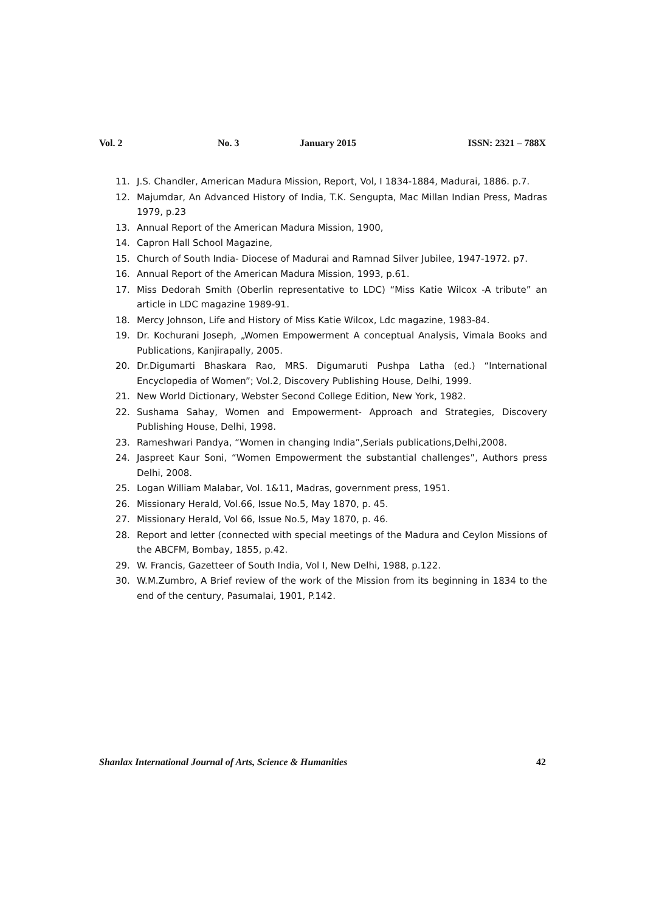Vol. 2 No. 3 January 2015 ISSN: 2321 – 788X
11. J.S. Chandler, American Madura Mission, Report, Vol, I 1834-1884, Madurai, 1886. p.7.
12. Majumdar, An Advanced History of India, T.K. Sengupta, Mac Millan Indian Press, Madras 1979, p.23
13. Annual Report of the American Madura Mission, 1900,
14. Capron Hall School Magazine,
15. Church of South India- Diocese of Madurai and Ramnad Silver Jubilee, 1947-1972. p7.
16. Annual Report of the American Madura Mission, 1993, p.61.
17. Miss Dedorah Smith (Oberlin representative to LDC) “Miss Katie Wilcox -A tribute” an article in LDC magazine 1989-91.
18. Mercy Johnson, Life and History of Miss Katie Wilcox, Ldc magazine, 1983-84.
19. Dr. Kochurani Joseph, „Women Empowerment A conceptual Analysis, Vimala Books and Publications, Kanjirapally, 2005.
20. Dr.Digumarti Bhaskara Rao, MRS. Digumaruti Pushpa Latha (ed.) “International Encyclopedia of Women”; Vol.2, Discovery Publishing House, Delhi, 1999.
21. New World Dictionary, Webster Second College Edition, New York, 1982.
22. Sushama Sahay, Women and Empowerment- Approach and Strategies, Discovery Publishing House, Delhi, 1998.
23. Rameshwari Pandya, “Women in changing India”,Serials publications,Delhi,2008.
24. Jaspreet Kaur Soni, “Women Empowerment the substantial challenges”, Authors press Delhi, 2008.
25. Logan William Malabar, Vol. 1&11, Madras, government press, 1951.
26. Missionary Herald, Vol.66, Issue No.5, May 1870, p. 45.
27. Missionary Herald, Vol 66, Issue No.5, May 1870, p. 46.
28. Report and letter (connected with special meetings of the Madura and Ceylon Missions of the ABCFM, Bombay, 1855, p.42.
29. W. Francis, Gazetteer of South India, Vol I, New Delhi, 1988, p.122.
30. W.M.Zumbro, A Brief review of the work of the Mission from its beginning in 1834 to the end of the century, Pasumalai, 1901, P.142.
Shanlax International Journal of Arts, Science & Humanities 42